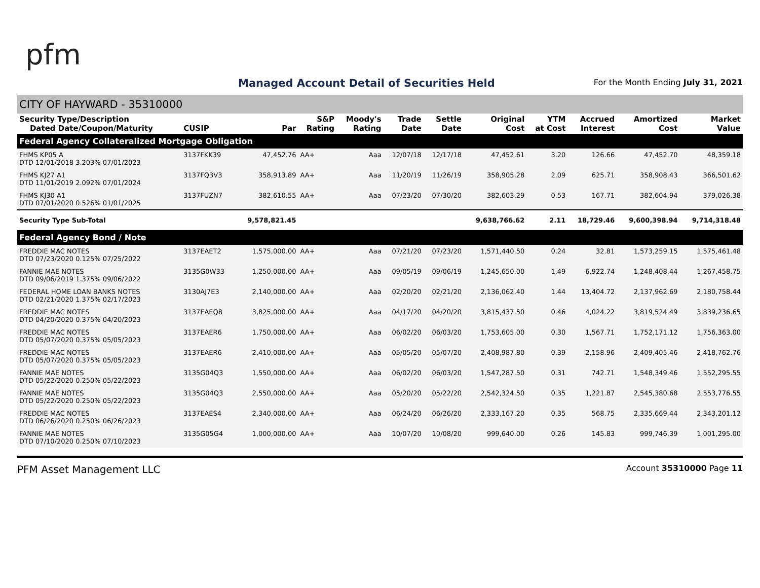pfm
Managed Account Detail of Securities Held
For the Month Ending July 31, 2021
CITY OF HAYWARD - 35310000
| Security Type/Description Dated Date/Coupon/Maturity | CUSIP | Par | S&P Rating | Moody's Rating | Trade Date | Settle Date | Original Cost | YTM at Cost | Accrued Interest | Amortized Cost | Market Value |
| --- | --- | --- | --- | --- | --- | --- | --- | --- | --- | --- | --- |
| Federal Agency Collateralized Mortgage Obligation | | | | | | | | | | | |
| FHMS KP05 A DTD 12/01/2018 3.203% 07/01/2023 | 3137FKK39 | 47,452.76 | AA+ | Aaa | 12/07/18 | 12/17/18 | 47,452.61 | 3.20 | 126.66 | 47,452.70 | 48,359.18 |
| FHMS KJ27 A1 DTD 11/01/2019 2.092% 07/01/2024 | 3137FQ3V3 | 358,913.89 | AA+ | Aaa | 11/20/19 | 11/26/19 | 358,905.28 | 2.09 | 625.71 | 358,908.43 | 366,501.62 |
| FHMS KJ30 A1 DTD 07/01/2020 0.526% 01/01/2025 | 3137FUZN7 | 382,610.55 | AA+ | Aaa | 07/23/20 | 07/30/20 | 382,603.29 | 0.53 | 167.71 | 382,604.94 | 379,026.38 |
| Security Type Sub-Total | | 9,578,821.45 | | | | | 9,638,766.62 | 2.11 | 18,729.46 | 9,600,398.94 | 9,714,318.48 |
| Federal Agency Bond / Note | | | | | | | | | | | |
| FREDDIE MAC NOTES DTD 07/23/2020 0.125% 07/25/2022 | 3137EAET2 | 1,575,000.00 | AA+ | Aaa | 07/21/20 | 07/23/20 | 1,571,440.50 | 0.24 | 32.81 | 1,573,259.15 | 1,575,461.48 |
| FANNIE MAE NOTES DTD 09/06/2019 1.375% 09/06/2022 | 3135G0W33 | 1,250,000.00 | AA+ | Aaa | 09/05/19 | 09/06/19 | 1,245,650.00 | 1.49 | 6,922.74 | 1,248,408.44 | 1,267,458.75 |
| FEDERAL HOME LOAN BANKS NOTES DTD 02/21/2020 1.375% 02/17/2023 | 3130AJ7E3 | 2,140,000.00 | AA+ | Aaa | 02/20/20 | 02/21/20 | 2,136,062.40 | 1.44 | 13,404.72 | 2,137,962.69 | 2,180,758.44 |
| FREDDIE MAC NOTES DTD 04/20/2020 0.375% 04/20/2023 | 3137EAEQ8 | 3,825,000.00 | AA+ | Aaa | 04/17/20 | 04/20/20 | 3,815,437.50 | 0.46 | 4,024.22 | 3,819,524.49 | 3,839,236.65 |
| FREDDIE MAC NOTES DTD 05/07/2020 0.375% 05/05/2023 | 3137EAER6 | 1,750,000.00 | AA+ | Aaa | 06/02/20 | 06/03/20 | 1,753,605.00 | 0.30 | 1,567.71 | 1,752,171.12 | 1,756,363.00 |
| FREDDIE MAC NOTES DTD 05/07/2020 0.375% 05/05/2023 | 3137EAER6 | 2,410,000.00 | AA+ | Aaa | 05/05/20 | 05/07/20 | 2,408,987.80 | 0.39 | 2,158.96 | 2,409,405.46 | 2,418,762.76 |
| FANNIE MAE NOTES DTD 05/22/2020 0.250% 05/22/2023 | 3135G04Q3 | 1,550,000.00 | AA+ | Aaa | 06/02/20 | 06/03/20 | 1,547,287.50 | 0.31 | 742.71 | 1,548,349.46 | 1,552,295.55 |
| FANNIE MAE NOTES DTD 05/22/2020 0.250% 05/22/2023 | 3135G04Q3 | 2,550,000.00 | AA+ | Aaa | 05/20/20 | 05/22/20 | 2,542,324.50 | 0.35 | 1,221.87 | 2,545,380.68 | 2,553,776.55 |
| FREDDIE MAC NOTES DTD 06/26/2020 0.250% 06/26/2023 | 3137EAES4 | 2,340,000.00 | AA+ | Aaa | 06/24/20 | 06/26/20 | 2,333,167.20 | 0.35 | 568.75 | 2,335,669.44 | 2,343,201.12 |
| FANNIE MAE NOTES DTD 07/10/2020 0.250% 07/10/2023 | 3135G05G4 | 1,000,000.00 | AA+ | Aaa | 10/07/20 | 10/08/20 | 999,640.00 | 0.26 | 145.83 | 999,746.39 | 1,001,295.00 |
PFM Asset Management LLC Account 35310000 Page 11